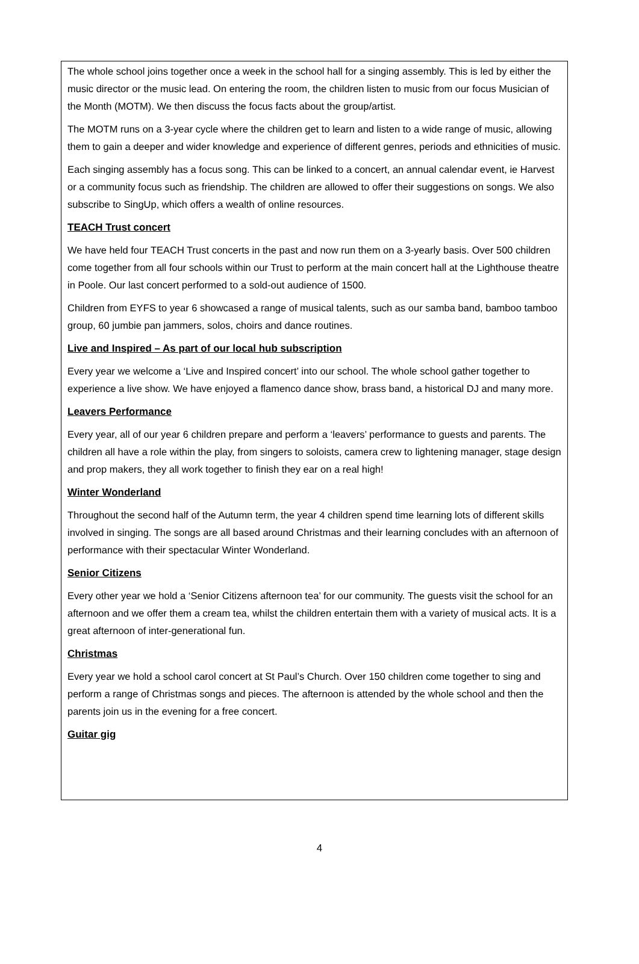The whole school joins together once a week in the school hall for a singing assembly. This is led by either the music director or the music lead. On entering the room, the children listen to music from our focus Musician of the Month (MOTM). We then discuss the focus facts about the group/artist.
The MOTM runs on a 3-year cycle where the children get to learn and listen to a wide range of music, allowing them to gain a deeper and wider knowledge and experience of different genres, periods and ethnicities of music.
Each singing assembly has a focus song. This can be linked to a concert, an annual calendar event, ie Harvest or a community focus such as friendship. The children are allowed to offer their suggestions on songs. We also subscribe to SingUp, which offers a wealth of online resources.
TEACH Trust concert
We have held four TEACH Trust concerts in the past and now run them on a 3-yearly basis. Over 500 children come together from all four schools within our Trust to perform at the main concert hall at the Lighthouse theatre in Poole. Our last concert performed to a sold-out audience of 1500.
Children from EYFS to year 6 showcased a range of musical talents, such as our samba band, bamboo tamboo group, 60 jumbie pan jammers, solos, choirs and dance routines.
Live and Inspired – As part of our local hub subscription
Every year we welcome a ‘Live and Inspired concert’ into our school. The whole school gather together to experience a live show. We have enjoyed a flamenco dance show, brass band, a historical DJ and many more.
Leavers Performance
Every year, all of our year 6 children prepare and perform a ‘leavers’ performance to guests and parents. The children all have a role within the play, from singers to soloists, camera crew to lightening manager, stage design and prop makers, they all work together to finish they ear on a real high!
Winter Wonderland
Throughout the second half of the Autumn term, the year 4 children spend time learning lots of different skills involved in singing. The songs are all based around Christmas and their learning concludes with an afternoon of performance with their spectacular Winter Wonderland.
Senior Citizens
Every other year we hold a ‘Senior Citizens afternoon tea’ for our community. The guests visit the school for an afternoon and we offer them a cream tea, whilst the children entertain them with a variety of musical acts. It is a great afternoon of inter-generational fun.
Christmas
Every year we hold a school carol concert at St Paul’s Church. Over 150 children come together to sing and perform a range of Christmas songs and pieces. The afternoon is attended by the whole school and then the parents join us in the evening for a free concert.
Guitar gig
4